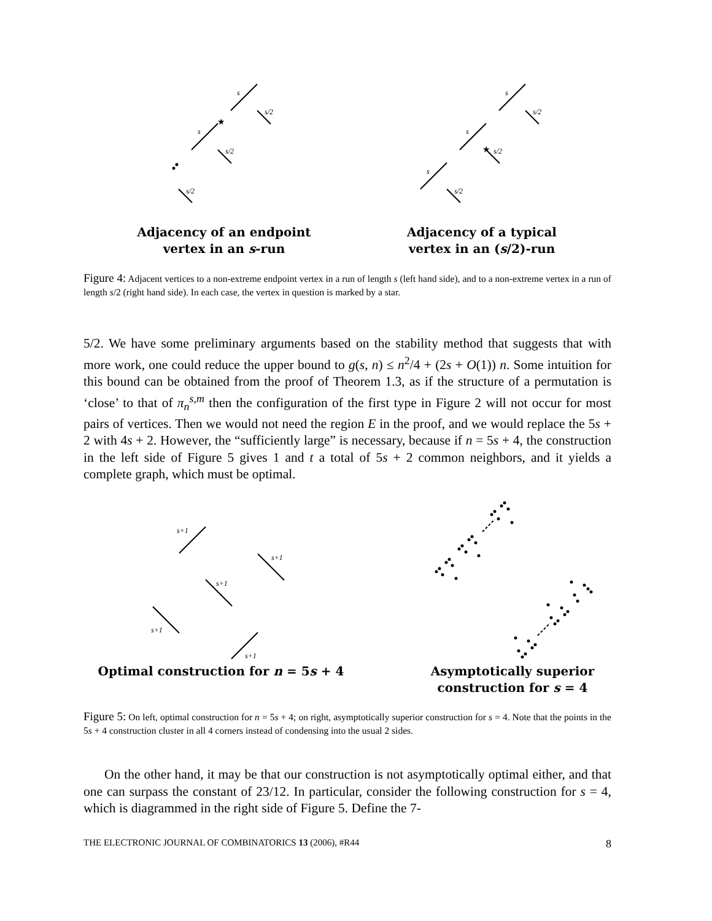★
★
s
s/2
s
s/2
s/2
s
s/2
s
s/2
s
s/2
Adjacency of an endpoint
vertex in an s-run
Adjacency of a typical
vertex in an (s/2)-run
Figure 4: Adjacent vertices to a non-extreme endpoint vertex in a run of length s (left hand side), and to a non-extreme vertex in a run of length s/2 (right hand side). In each case, the vertex in question is marked by a star.
5/2. We have some preliminary arguments based on the stability method that suggests that with more work, one could reduce the upper bound to g(s, n) ≤ n<sup>2</sup>/4 + (2s + O(1)) n. Some intuition for this bound can be obtained from the proof of Theorem 1.3, as if the structure of a permutation is ‘close’ to that of π<sub>n</sub><sup>s,m</sup> then the configuration of the first type in Figure 2 will not occur for most pairs of vertices. Then we would not need the region E in the proof, and we would replace the 5s + 2 with 4s + 2. However, the “sufficiently large” is necessary, because if n = 5s + 4, the construction in the left side of Figure 5 gives 1 and t a total of 5s + 2 common neighbors, and it yields a complete graph, which must be optimal.
s+1
s+1
s+1
s+1
s+1
Optimal construction for n = 5s + 4
Asymptotically superior
construction for s = 4
Figure 5: On left, optimal construction for n = 5s + 4; on right, asymptotically superior construction for s = 4. Note that the points in the 5s + 4 construction cluster in all 4 corners instead of condensing into the usual 2 sides.
On the other hand, it may be that our construction is not asymptotically optimal either, and that one can surpass the constant of 23/12. In particular, consider the following construction for s = 4, which is diagrammed in the right side of Figure 5. Define the 7-
THE ELECTRONIC JOURNAL OF COMBINATORICS 13 (2006), #R44 8